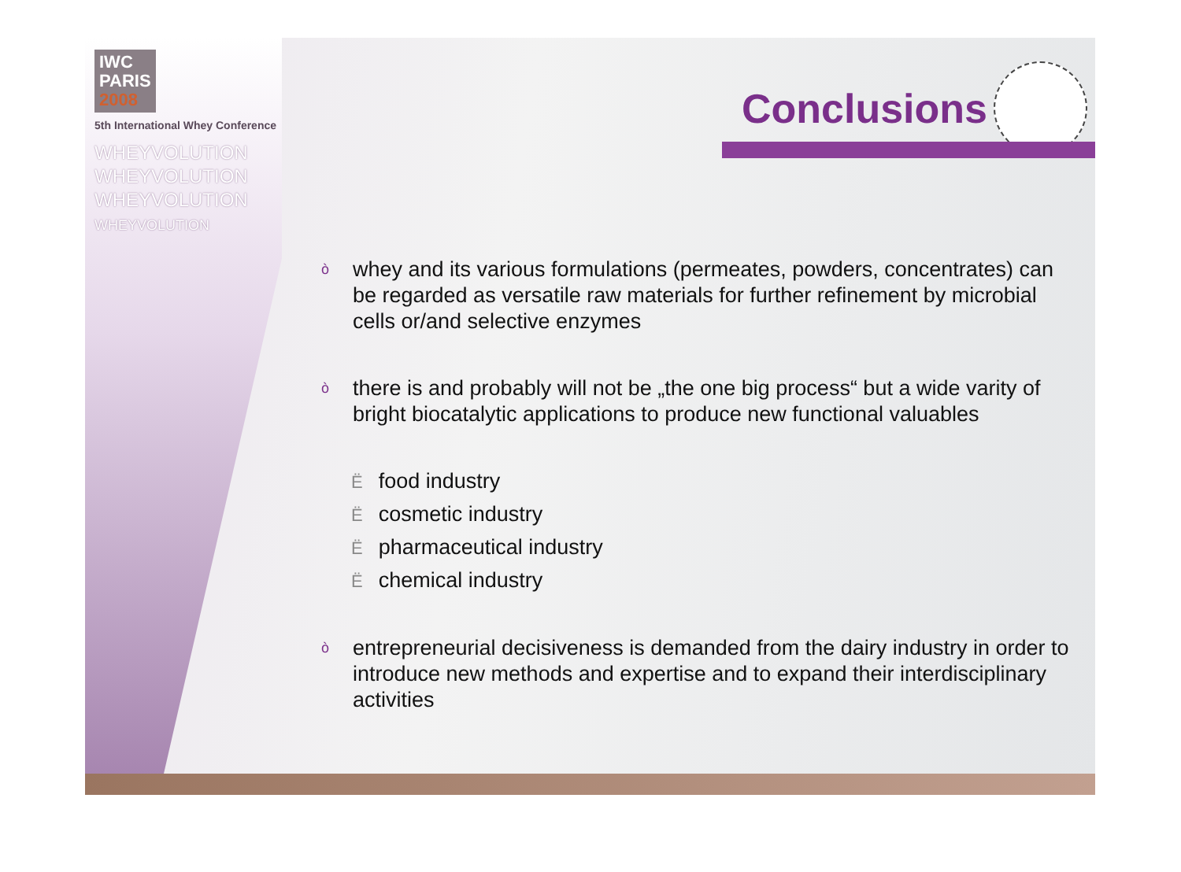IWC
PARIS
2008
5th International Whey Conference
WHEYVOLUTION
WHEYVOLUTION
WHEYVOLUTION
WHEYVOLUTION
Conclusions
ò whey and its various formulations (permeates, powders, concentrates) can be regarded as versatile raw materials for further refinement by microbial cells or/and selective enzymes
ò there is and probably will not be „the one big process“ but a wide varity of bright biocatalytic applications to produce new functional valuables
Ëfood industry
Ëcosmetic industry
Ëpharmaceutical industry
Ëchemical industry
ò entrepreneurial decisiveness is demanded from the dairy industry in order to introduce new methods and expertise and to expand their interdisciplinary activities